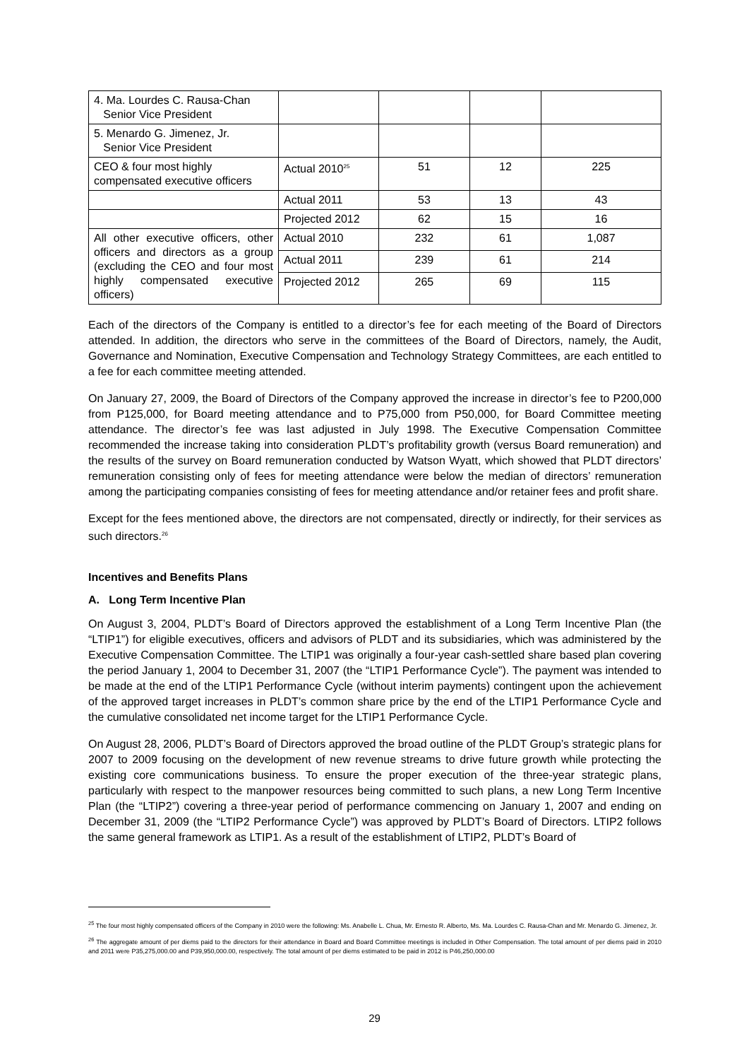| 4. Ma. Lourdes C. Rausa-Chan Senior Vice President | | | | |
| 5. Menardo G. Jimenez, Jr. Senior Vice President | | | | |
| CEO & four most highly compensated executive officers | Actual 2010<sup>25</sup> | 51 | 12 | 225 |
| | Actual 2011 | 53 | 13 | 43 |
| | Projected 2012 | 62 | 15 | 16 |
| All other executive officers, other officers and directors as a group (excluding the CEO and four most highly compensated executive officers) | Actual 2010 | 232 | 61 | 1,087 |
| | Actual 2011 | 239 | 61 | 214 |
| | Projected 2012 | 265 | 69 | 115 |
Each of the directors of the Company is entitled to a director’s fee for each meeting of the Board of Directors attended. In addition, the directors who serve in the committees of the Board of Directors, namely, the Audit, Governance and Nomination, Executive Compensation and Technology Strategy Committees, are each entitled to a fee for each committee meeting attended.
On January 27, 2009, the Board of Directors of the Company approved the increase in director’s fee to P200,000 from P125,000, for Board meeting attendance and to P75,000 from P50,000, for Board Committee meeting attendance. The director’s fee was last adjusted in July 1998. The Executive Compensation Committee recommended the increase taking into consideration PLDT’s profitability growth (versus Board remuneration) and the results of the survey on Board remuneration conducted by Watson Wyatt, which showed that PLDT directors’ remuneration consisting only of fees for meeting attendance were below the median of directors’ remuneration among the participating companies consisting of fees for meeting attendance and/or retainer fees and profit share.
Except for the fees mentioned above, the directors are not compensated, directly or indirectly, for their services as such directors.<sup>26</sup>
Incentives and Benefits Plans
A. Long Term Incentive Plan
On August 3, 2004, PLDT’s Board of Directors approved the establishment of a Long Term Incentive Plan (the “LTIP1”) for eligible executives, officers and advisors of PLDT and its subsidiaries, which was administered by the Executive Compensation Committee. The LTIP1 was originally a four-year cash-settled share based plan covering the period January 1, 2004 to December 31, 2007 (the “LTIP1 Performance Cycle”). The payment was intended to be made at the end of the LTIP1 Performance Cycle (without interim payments) contingent upon the achievement of the approved target increases in PLDT’s common share price by the end of the LTIP1 Performance Cycle and the cumulative consolidated net income target for the LTIP1 Performance Cycle.
On August 28, 2006, PLDT’s Board of Directors approved the broad outline of the PLDT Group’s strategic plans for 2007 to 2009 focusing on the development of new revenue streams to drive future growth while protecting the existing core communications business. To ensure the proper execution of the three-year strategic plans, particularly with respect to the manpower resources being committed to such plans, a new Long Term Incentive Plan (the “LTIP2”) covering a three-year period of performance commencing on January 1, 2007 and ending on December 31, 2009 (the “LTIP2 Performance Cycle”) was approved by PLDT’s Board of Directors. LTIP2 follows the same general framework as LTIP1. As a result of the establishment of LTIP2, PLDT’s Board of
<sup>25</sup> The four most highly compensated officers of the Company in 2010 were the following: Ms. Anabelle L. Chua, Mr. Ernesto R. Alberto, Ms. Ma. Lourdes C. Rausa-Chan and Mr. Menardo G. Jimenez, Jr.
<sup>26</sup> The aggregate amount of per diems paid to the directors for their attendance in Board and Board Committee meetings is included in Other Compensation. The total amount of per diems paid in 2010 and 2011 were P35,275,000.00 and P39,950,000.00, respectively. The total amount of per diems estimated to be paid in 2012 is P46,250,000.00
29